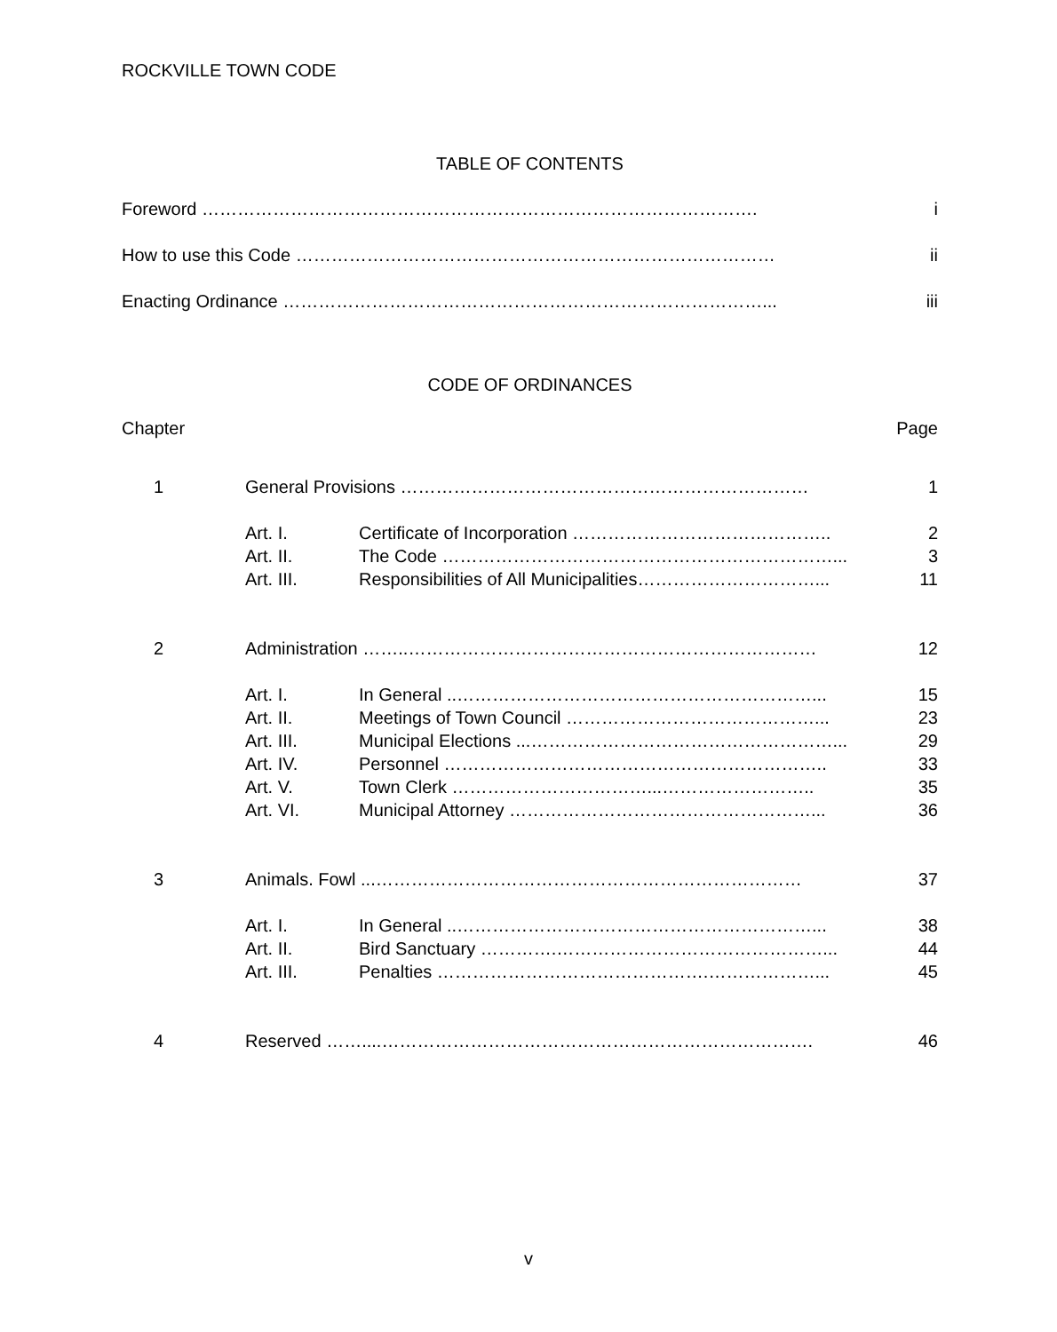ROCKVILLE TOWN CODE
TABLE OF CONTENTS
| Foreword …………………………………………………………………………………. | i |
| How to use this Code ……………………………………………………………………… | ii |
| Enacting Ordinance ………………………………………………………………………... | iii |
CODE OF ORDINANCES
| Chapter | | | Page |
| 1 | General Provisions …………………………………………………………… | | 1 |
| | Art. I. | Certificate of Incorporation …………………………………….. | 2 |
| | Art. II. | The Code …………………………………………………………... | 3 |
| | Art. III. | Responsibilities of All Municipalities…………………………... | 11 |
| 2 | Administration ……..…………………………………………………………… | | 12 |
| | Art. I. | In General ..……………………………………………………... | 15 |
| | Art. II. | Meetings of Town Council ……………………………………... | 23 |
| | Art. III. | Municipal Elections ...……………………………………………... | 29 |
| | Art. IV. | Personnel ……………………………………………………….. | 33 |
| | Art. V. | Town Clerk ……………………………...…………………….. | 35 |
| | Art. VI. | Municipal Attorney ……………………………………………... | 36 |
| 3 | Animals. Fowl ...……………………………………………………………… | | 37 |
| | Art. I. | In General ..……………………………………………………... | 38 |
| | Art. II. | Bird Sanctuary ………….………………………………………... | 44 |
| | Art. III. | Penalties ……………………………………….………………... | 45 |
| 4 | Reserved ……....………………………………………………………………. | | 46 |
v